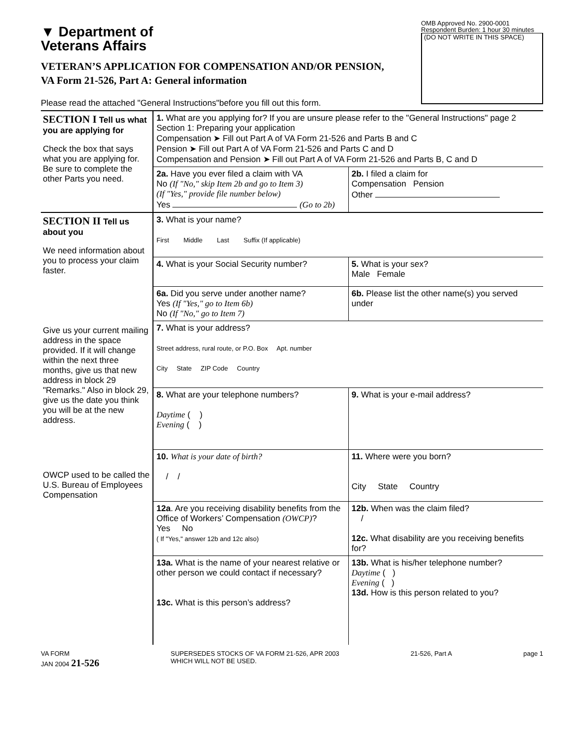▼ Department of
Veterans Affairs
OMB Approved No. 2900-0001
Respondent Burden: 1 hour 30 minutes
(DO NOT WRITE IN THIS SPACE)
VETERAN’S APPLICATION FOR COMPENSATION AND/OR PENSION,
VA Form 21-526, Part A: General information
Please read the attached "General Instructions"before you fill out this form.
SECTION I Tell us what you are applying for
Check the box that says what you are applying for. Be sure to complete the other Parts you need.
1. What are you applying for? If you are unsure please refer to the "General Instructions" page 2 Section 1: Preparing your application
Compensation ➤ Fill out Part A of VA Form 21-526 and Parts B and C
Pension ➤ Fill out Part A of VA Form 21-526 and Parts C and D
Compensation and Pension ➤ Fill out Part A of VA Form 21-526 and Parts B, C and D
2a. Have you ever filed a claim with VA
No (If "No," skip Item 2b and go to Item 3)
(If "Yes," provide file number below)
Yes (Go to 2b)
2b. I filed a claim for
Compensation Pension
Other
SECTION II Tell us about you
We need information about you to process your claim faster.
Give us your current mailing address in the space provided. If it will change within the next three months, give us that new address in block 29 "Remarks." Also in block 29, give us the date you think you will be at the new address.
OWCP used to be called the U.S. Bureau of Employees Compensation
3. What is your name?
First Middle Last Suffix (If applicable)
4. What is your Social Security number?
5. What is your sex?
Male Female
6a. Did you serve under another name?
Yes (If "Yes," go to Item 6b)
No (If "No," go to Item 7)
6b. Please list the other name(s) you served under
7. What is your address?
Street address, rural route, or P.O. Box Apt. number
City State ZIP Code Country
8. What are your telephone numbers?
Daytime ( )
Evening ( )
9. What is your e-mail address?
10. What is your date of birth?
/ /
11. Where were you born?
City State Country
12a. Are you receiving disability benefits from the Office of Workers’ Compensation (OWCP)?
Yes No
( If "Yes," answer 12b and 12c also)
12b. When was the claim filed?
/
12c. What disability are you receiving benefits for?
13a. What is the name of your nearest relative or other person we could contact if necessary?
13c. What is this person’s address?
13b. What is his/her telephone number?
Daytime ( )
Evening ( )
13d. How is this person related to you?
VA FORM
JAN 2004 21-526
SUPERSEDES STOCKS OF VA FORM 21-526, APR 2003
WHICH WILL NOT BE USED.
21-526, Part A page 1